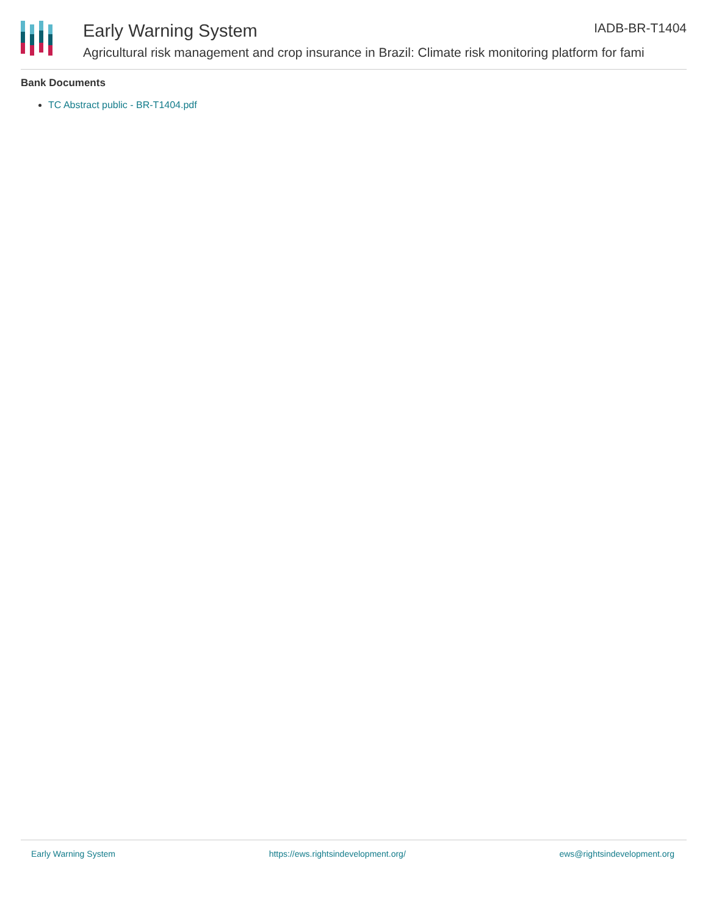Early Warning System IADB-BR-T1404
Agricultural risk management and crop insurance in Brazil: Climate risk monitoring platform for fami
Bank Documents
TC Abstract public - BR-T1404.pdf
Early Warning System https://ews.rightsindevelopment.org/ ews@rightsindevelopment.org